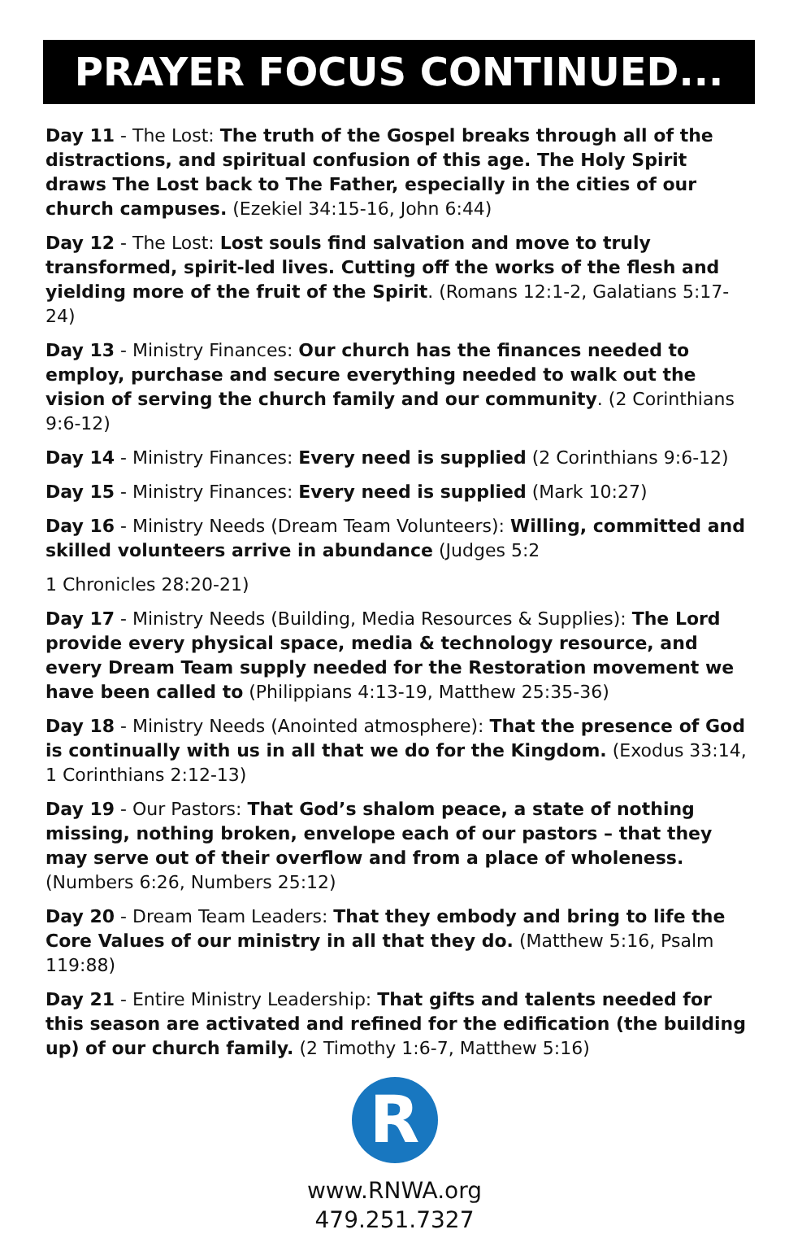PRAYER FOCUS CONTINUED...
Day 11 - The Lost: The truth of the Gospel breaks through all of the distractions, and spiritual confusion of this age. The Holy Spirit draws The Lost back to The Father, especially in the cities of our church campuses. (Ezekiel 34:15-16, John 6:44)
Day 12 - The Lost: Lost souls find salvation and move to truly transformed, spirit-led lives. Cutting off the works of the flesh and yielding more of the fruit of the Spirit. (Romans 12:1-2, Galatians 5:17-24)
Day 13 - Ministry Finances: Our church has the finances needed to employ, purchase and secure everything needed to walk out the vision of serving the church family and our community. (2 Corinthians 9:6-12)
Day 14 - Ministry Finances: Every need is supplied (2 Corinthians 9:6-12)
Day 15 - Ministry Finances: Every need is supplied (Mark 10:27)
Day 16 - Ministry Needs (Dream Team Volunteers): Willing, committed and skilled volunteers arrive in abundance (Judges 5:2
1 Chronicles 28:20-21)
Day 17 - Ministry Needs (Building, Media Resources & Supplies): The Lord provide every physical space, media & technology resource, and every Dream Team supply needed for the Restoration movement we have been called to (Philippians 4:13-19, Matthew 25:35-36)
Day 18 - Ministry Needs (Anointed atmosphere): That the presence of God is continually with us in all that we do for the Kingdom. (Exodus 33:14, 1 Corinthians 2:12-13)
Day 19 - Our Pastors: That God’s shalom peace, a state of nothing missing, nothing broken, envelope each of our pastors – that they may serve out of their overflow and from a place of wholeness. (Numbers 6:26, Numbers 25:12)
Day 20 - Dream Team Leaders: That they embody and bring to life the Core Values of our ministry in all that they do. (Matthew 5:16, Psalm 119:88)
Day 21 - Entire Ministry Leadership: That gifts and talents needed for this season are activated and refined for the edification (the building up) of our church family. (2 Timothy 1:6-7, Matthew 5:16)
R
www.RNWA.org
479.251.7327